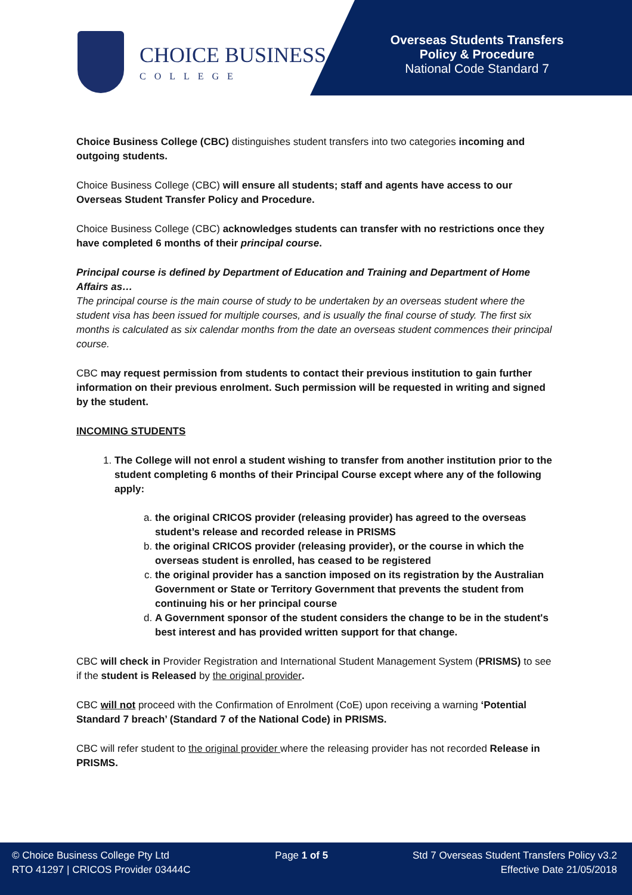CHOICE BUSINESS
COLLEGE
Overseas Students Transfers
Policy & Procedure
National Code Standard 7
Choice Business College (CBC) distinguishes student transfers into two categories incoming and outgoing students.
Choice Business College (CBC) will ensure all students; staff and agents have access to our Overseas Student Transfer Policy and Procedure.
Choice Business College (CBC) acknowledges students can transfer with no restrictions once they have completed 6 months of their principal course.
Principal course is defined by Department of Education and Training and Department of Home Affairs as…
The principal course is the main course of study to be undertaken by an overseas student where the student visa has been issued for multiple courses, and is usually the final course of study. The first six months is calculated as six calendar months from the date an overseas student commences their principal course.
CBC may request permission from students to contact their previous institution to gain further information on their previous enrolment. Such permission will be requested in writing and signed by the student.
INCOMING STUDENTS
1. The College will not enrol a student wishing to transfer from another institution prior to the student completing 6 months of their Principal Course except where any of the following apply:
a. the original CRICOS provider (releasing provider) has agreed to the overseas student’s release and recorded release in PRISMS
b. the original CRICOS provider (releasing provider), or the course in which the overseas student is enrolled, has ceased to be registered
c. the original provider has a sanction imposed on its registration by the Australian Government or State or Territory Government that prevents the student from continuing his or her principal course
d. A Government sponsor of the student considers the change to be in the student's best interest and has provided written support for that change.
CBC will check in Provider Registration and International Student Management System (PRISMS) to see if the student is Released by the original provider.
CBC will not proceed with the Confirmation of Enrolment (CoE) upon receiving a warning ‘Potential Standard 7 breach’ (Standard 7 of the National Code) in PRISMS.
CBC will refer student to the original provider where the releasing provider has not recorded Release in PRISMS.
© Choice Business College Pty Ltd
RTO 41297 | CRICOS Provider 03444C
Page 1 of 5 Std 7 Overseas Student Transfers Policy v3.2
Effective Date 21/05/2018